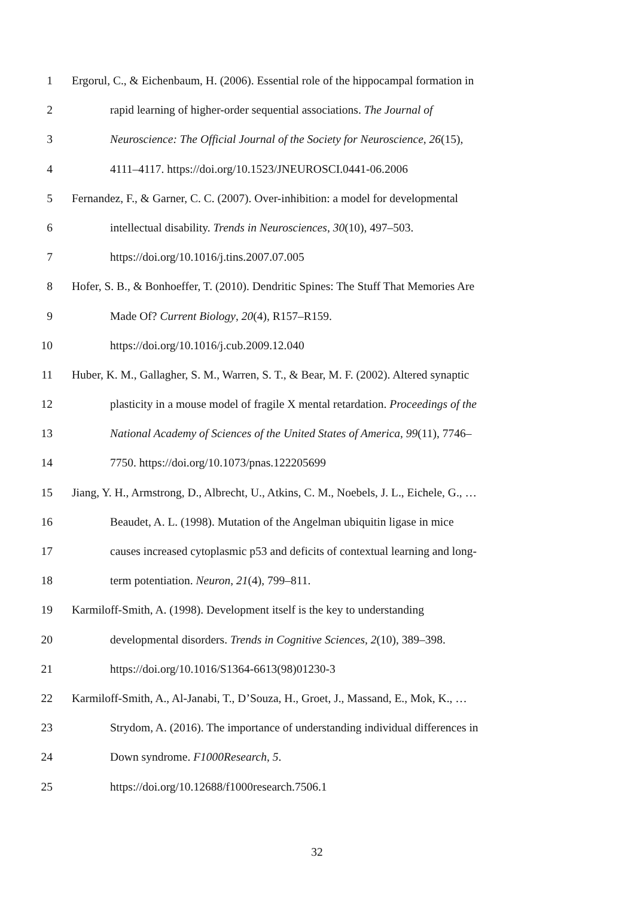1 Ergorul, C., & Eichenbaum, H. (2006). Essential role of the hippocampal formation in
2 rapid learning of higher-order sequential associations. The Journal of
3 Neuroscience: The Official Journal of the Society for Neuroscience, 26(15),
4 4111–4117. https://doi.org/10.1523/JNEUROSCI.0441-06.2006
5 Fernandez, F., & Garner, C. C. (2007). Over-inhibition: a model for developmental
6 intellectual disability. Trends in Neurosciences, 30(10), 497–503.
7 https://doi.org/10.1016/j.tins.2007.07.005
8 Hofer, S. B., & Bonhoeffer, T. (2010). Dendritic Spines: The Stuff That Memories Are
9 Made Of? Current Biology, 20(4), R157–R159.
10 https://doi.org/10.1016/j.cub.2009.12.040
11 Huber, K. M., Gallagher, S. M., Warren, S. T., & Bear, M. F. (2002). Altered synaptic
12 plasticity in a mouse model of fragile X mental retardation. Proceedings of the
13 National Academy of Sciences of the United States of America, 99(11), 7746–
14 7750. https://doi.org/10.1073/pnas.122205699
15 Jiang, Y. H., Armstrong, D., Albrecht, U., Atkins, C. M., Noebels, J. L., Eichele, G., …
16 Beaudet, A. L. (1998). Mutation of the Angelman ubiquitin ligase in mice
17 causes increased cytoplasmic p53 and deficits of contextual learning and long-
18 term potentiation. Neuron, 21(4), 799–811.
19 Karmiloff-Smith, A. (1998). Development itself is the key to understanding
20 developmental disorders. Trends in Cognitive Sciences, 2(10), 389–398.
21 https://doi.org/10.1016/S1364-6613(98)01230-3
22 Karmiloff-Smith, A., Al-Janabi, T., D’Souza, H., Groet, J., Massand, E., Mok, K., …
23 Strydom, A. (2016). The importance of understanding individual differences in
24 Down syndrome. F1000Research, 5.
25 https://doi.org/10.12688/f1000research.7506.1
32